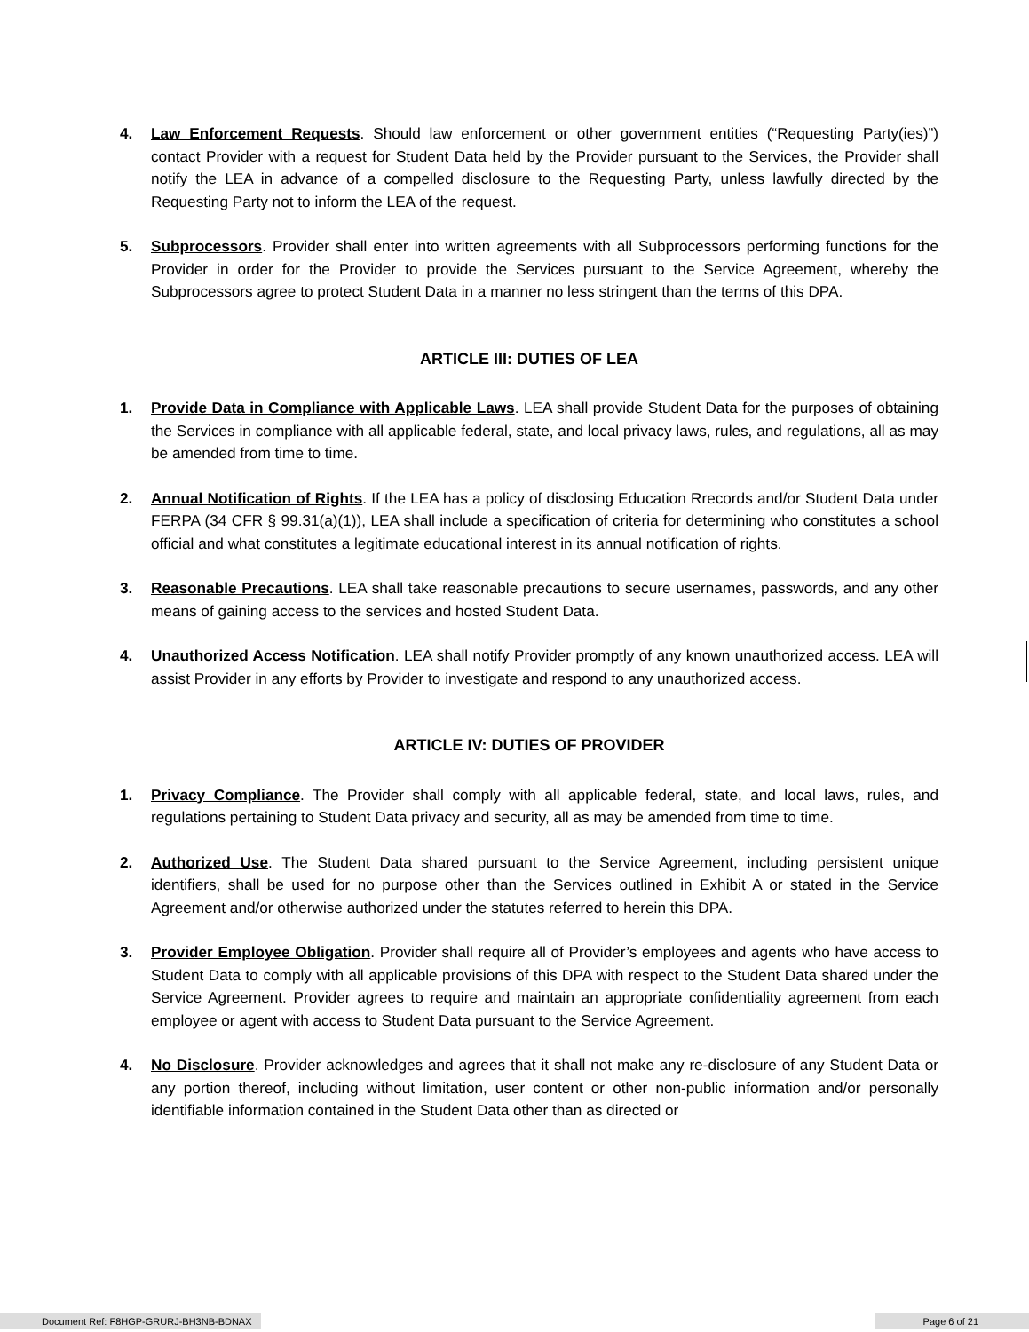4. Law Enforcement Requests. Should law enforcement or other government entities (“Requesting Party(ies)”) contact Provider with a request for Student Data held by the Provider pursuant to the Services, the Provider shall notify the LEA in advance of a compelled disclosure to the Requesting Party, unless lawfully directed by the Requesting Party not to inform the LEA of the request.
5. Subprocessors. Provider shall enter into written agreements with all Subprocessors performing functions for the Provider in order for the Provider to provide the Services pursuant to the Service Agreement, whereby the Subprocessors agree to protect Student Data in a manner no less stringent than the terms of this DPA.
ARTICLE III: DUTIES OF LEA
1. Provide Data in Compliance with Applicable Laws. LEA shall provide Student Data for the purposes of obtaining the Services in compliance with all applicable federal, state, and local privacy laws, rules, and regulations, all as may be amended from time to time.
2. Annual Notification of Rights. If the LEA has a policy of disclosing Education Rrecords and/or Student Data under FERPA (34 CFR § 99.31(a)(1)), LEA shall include a specification of criteria for determining who constitutes a school official and what constitutes a legitimate educational interest in its annual notification of rights.
3. Reasonable Precautions. LEA shall take reasonable precautions to secure usernames, passwords, and any other means of gaining access to the services and hosted Student Data.
4. Unauthorized Access Notification. LEA shall notify Provider promptly of any known unauthorized access. LEA will assist Provider in any efforts by Provider to investigate and respond to any unauthorized access.
ARTICLE IV: DUTIES OF PROVIDER
1. Privacy Compliance. The Provider shall comply with all applicable federal, state, and local laws, rules, and regulations pertaining to Student Data privacy and security, all as may be amended from time to time.
2. Authorized Use. The Student Data shared pursuant to the Service Agreement, including persistent unique identifiers, shall be used for no purpose other than the Services outlined in Exhibit A or stated in the Service Agreement and/or otherwise authorized under the statutes referred to herein this DPA.
3. Provider Employee Obligation. Provider shall require all of Provider’s employees and agents who have access to Student Data to comply with all applicable provisions of this DPA with respect to the Student Data shared under the Service Agreement. Provider agrees to require and maintain an appropriate confidentiality agreement from each employee or agent with access to Student Data pursuant to the Service Agreement.
4. No Disclosure. Provider acknowledges and agrees that it shall not make any re-disclosure of any Student Data or any portion thereof, including without limitation, user content or other non-public information and/or personally identifiable information contained in the Student Data other than as directed or
Document Ref: F8HGP-GRURJ-BH3NB-BDNAX
Page 6 of 21